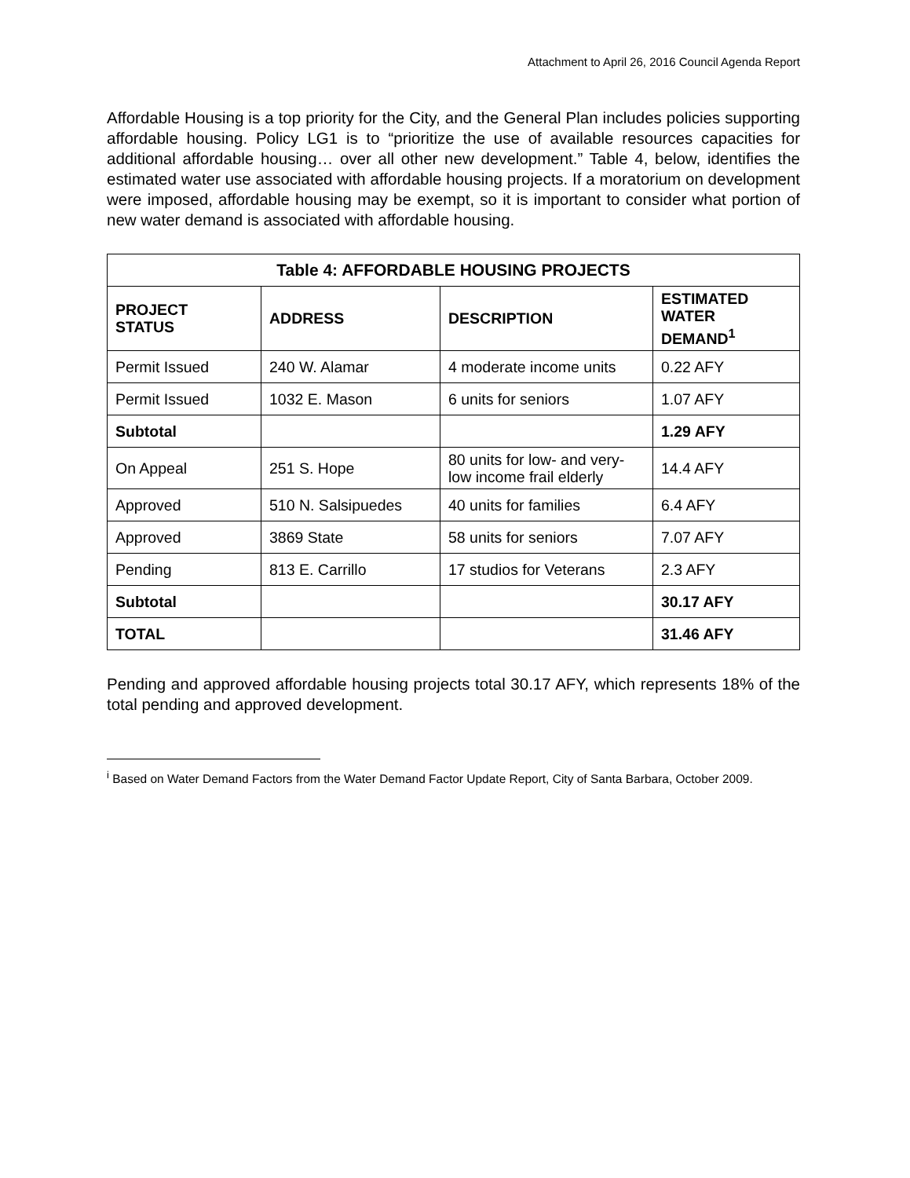Attachment to April 26, 2016 Council Agenda Report
Affordable Housing is a top priority for the City, and the General Plan includes policies supporting affordable housing. Policy LG1 is to “prioritize the use of available resources capacities for additional affordable housing… over all other new development.” Table 4, below, identifies the estimated water use associated with affordable housing projects. If a moratorium on development were imposed, affordable housing may be exempt, so it is important to consider what portion of new water demand is associated with affordable housing.
Table 4: AFFORDABLE HOUSING PROJECTS
| PROJECT STATUS | ADDRESS | DESCRIPTION | ESTIMATED WATER DEMAND<sup>1</sup> |
| --- | --- | --- | --- |
| Permit Issued | 240 W. Alamar | 4 moderate income units | 0.22 AFY |
| Permit Issued | 1032 E. Mason | 6 units for seniors | 1.07 AFY |
| Subtotal | | | 1.29 AFY |
| On Appeal | 251 S. Hope | 80 units for low- and very-low income frail elderly | 14.4 AFY |
| Approved | 510 N. Salsipuedes | 40 units for families | 6.4 AFY |
| Approved | 3869 State | 58 units for seniors | 7.07 AFY |
| Pending | 813 E. Carrillo | 17 studios for Veterans | 2.3 AFY |
| Subtotal | | | 30.17 AFY |
| TOTAL | | | 31.46 AFY |
Pending and approved affordable housing projects total 30.17 AFY, which represents 18% of the total pending and approved development.
<sup>i</sup> Based on Water Demand Factors from the Water Demand Factor Update Report, City of Santa Barbara, October 2009.